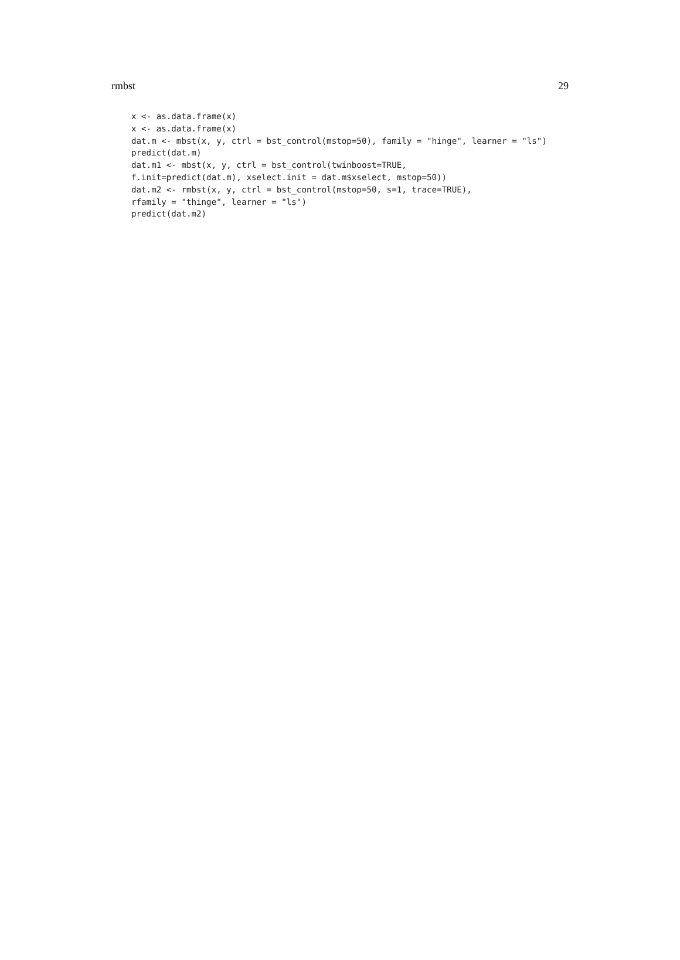rmbst 29
x <- as.data.frame(x)
x <- as.data.frame(x)
dat.m <- mbst(x, y, ctrl = bst_control(mstop=50), family = "hinge", learner = "ls")
predict(dat.m)
dat.m1 <- mbst(x, y, ctrl = bst_control(twinboost=TRUE,
f.init=predict(dat.m), xselect.init = dat.m$xselect, mstop=50))
dat.m2 <- rmbst(x, y, ctrl = bst_control(mstop=50, s=1, trace=TRUE),
rfamily = "thinge", learner = "ls")
predict(dat.m2)